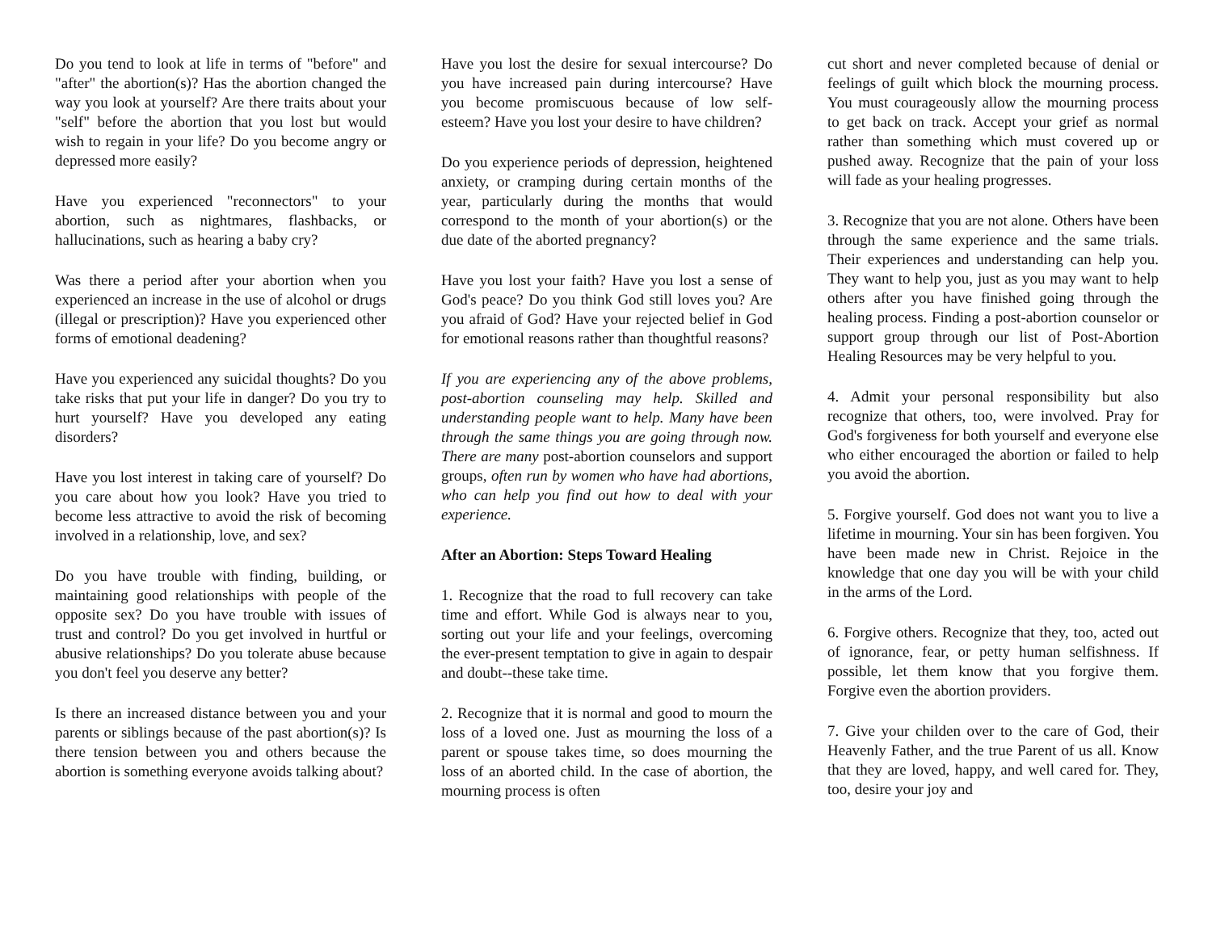Do you tend to look at life in terms of "before" and "after" the abortion(s)? Has the abortion changed the way you look at yourself? Are there traits about your "self" before the abortion that you lost but would wish to regain in your life? Do you become angry or depressed more easily?
Have you experienced "reconnectors" to your abortion, such as nightmares, flashbacks, or hallucinations, such as hearing a baby cry?
Was there a period after your abortion when you experienced an increase in the use of alcohol or drugs (illegal or prescription)? Have you experienced other forms of emotional deadening?
Have you experienced any suicidal thoughts? Do you take risks that put your life in danger? Do you try to hurt yourself? Have you developed any eating disorders?
Have you lost interest in taking care of yourself? Do you care about how you look? Have you tried to become less attractive to avoid the risk of becoming involved in a relationship, love, and sex?
Do you have trouble with finding, building, or maintaining good relationships with people of the opposite sex? Do you have trouble with issues of trust and control? Do you get involved in hurtful or abusive relationships? Do you tolerate abuse because you don't feel you deserve any better?
Is there an increased distance between you and your parents or siblings because of the past abortion(s)? Is there tension between you and others because the abortion is something everyone avoids talking about?
Have you lost the desire for sexual intercourse? Do you have increased pain during intercourse? Have you become promiscuous because of low self-esteem? Have you lost your desire to have children?
Do you experience periods of depression, heightened anxiety, or cramping during certain months of the year, particularly during the months that would correspond to the month of your abortion(s) or the due date of the aborted pregnancy?
Have you lost your faith? Have you lost a sense of God's peace? Do you think God still loves you? Are you afraid of God? Have your rejected belief in God for emotional reasons rather than thoughtful reasons?
If you are experiencing any of the above problems, post-abortion counseling may help. Skilled and understanding people want to help. Many have been through the same things you are going through now. There are many post-abortion counselors and support groups, often run by women who have had abortions, who can help you find out how to deal with your experience.
After an Abortion: Steps Toward Healing
1. Recognize that the road to full recovery can take time and effort. While God is always near to you, sorting out your life and your feelings, overcoming the ever-present temptation to give in again to despair and doubt--these take time.
2. Recognize that it is normal and good to mourn the loss of a loved one. Just as mourning the loss of a parent or spouse takes time, so does mourning the loss of an aborted child. In the case of abortion, the mourning process is often
cut short and never completed because of denial or feelings of guilt which block the mourning process. You must courageously allow the mourning process to get back on track. Accept your grief as normal rather than something which must covered up or pushed away. Recognize that the pain of your loss will fade as your healing progresses.
3. Recognize that you are not alone. Others have been through the same experience and the same trials. Their experiences and understanding can help you. They want to help you, just as you may want to help others after you have finished going through the healing process. Finding a post-abortion counselor or support group through our list of Post-Abortion Healing Resources may be very helpful to you.
4. Admit your personal responsibility but also recognize that others, too, were involved. Pray for God's forgiveness for both yourself and everyone else who either encouraged the abortion or failed to help you avoid the abortion.
5. Forgive yourself. God does not want you to live a lifetime in mourning. Your sin has been forgiven. You have been made new in Christ. Rejoice in the knowledge that one day you will be with your child in the arms of the Lord.
6. Forgive others. Recognize that they, too, acted out of ignorance, fear, or petty human selfishness. If possible, let them know that you forgive them. Forgive even the abortion providers.
7. Give your childen over to the care of God, their Heavenly Father, and the true Parent of us all. Know that they are loved, happy, and well cared for. They, too, desire your joy and